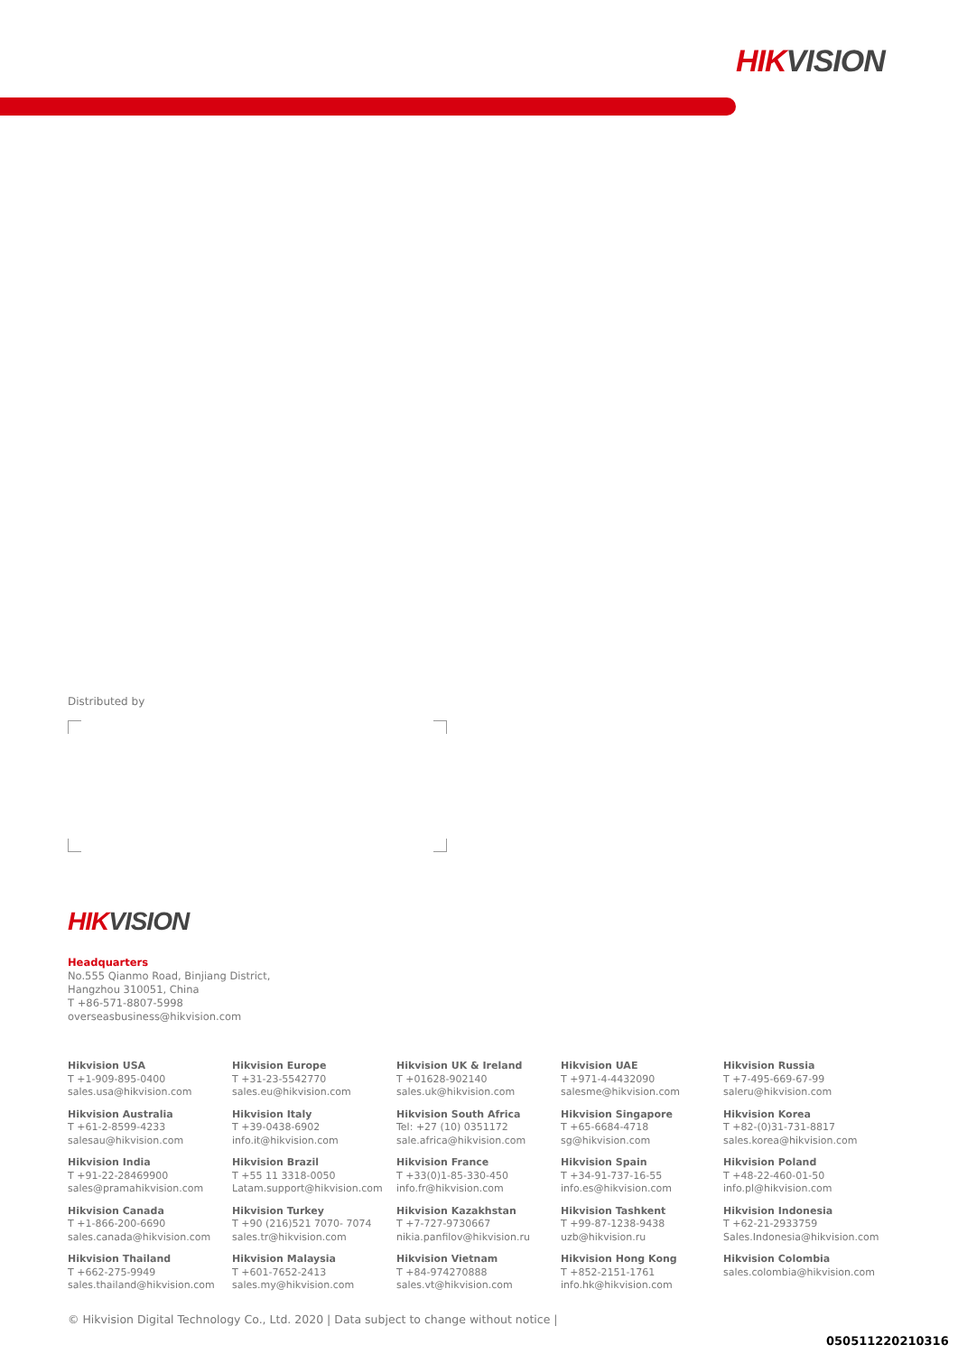HIKVISION
Distributed by
HIKVISION
Headquarters
No.555 Qianmo Road, Binjiang District,
Hangzhou 310051, China
T +86-571-8807-5998
overseasbusiness@hikvision.com
Hikvision USA
T +1-909-895-0400
sales.usa@hikvision.com
Hikvision Europe
T +31-23-5542770
sales.eu@hikvision.com
Hikvision UK & Ireland
T +01628-902140
sales.uk@hikvision.com
Hikvision UAE
T +971-4-4432090
salesme@hikvision.com
Hikvision Russia
T +7-495-669-67-99
saleru@hikvision.com
Hikvision Australia
T +61-2-8599-4233
salesau@hikvision.com
Hikvision Italy
T +39-0438-6902
info.it@hikvision.com
Hikvision South Africa
Tel: +27 (10) 0351172
sale.africa@hikvision.com
Hikvision Singapore
T +65-6684-4718
sg@hikvision.com
Hikvision Korea
T +82-(0)31-731-8817
sales.korea@hikvision.com
Hikvision India
T +91-22-28469900
sales@pramahikvision.com
Hikvision Brazil
T +55 11 3318-0050
Latam.support@hikvision.com
Hikvision France
T +33(0)1-85-330-450
info.fr@hikvision.com
Hikvision Spain
T +34-91-737-16-55
info.es@hikvision.com
Hikvision Poland
T +48-22-460-01-50
info.pl@hikvision.com
Hikvision Canada
T +1-866-200-6690
sales.canada@hikvision.com
Hikvision Turkey
T +90 (216)521 7070- 7074
sales.tr@hikvision.com
Hikvision Kazakhstan
T +7-727-9730667
nikia.panfilov@hikvision.ru
Hikvision Tashkent
T +99-87-1238-9438
uzb@hikvision.ru
Hikvision Indonesia
T +62-21-2933759
Sales.Indonesia@hikvision.com
Hikvision Thailand
T +662-275-9949
sales.thailand@hikvision.com
Hikvision Malaysia
T +601-7652-2413
sales.my@hikvision.com
Hikvision Vietnam
T +84-974270888
sales.vt@hikvision.com
Hikvision Hong Kong
T +852-2151-1761
info.hk@hikvision.com
Hikvision Colombia
sales.colombia@hikvision.com
© Hikvision Digital Technology Co., Ltd. 2020 | Data subject to change without notice |
050511220210316